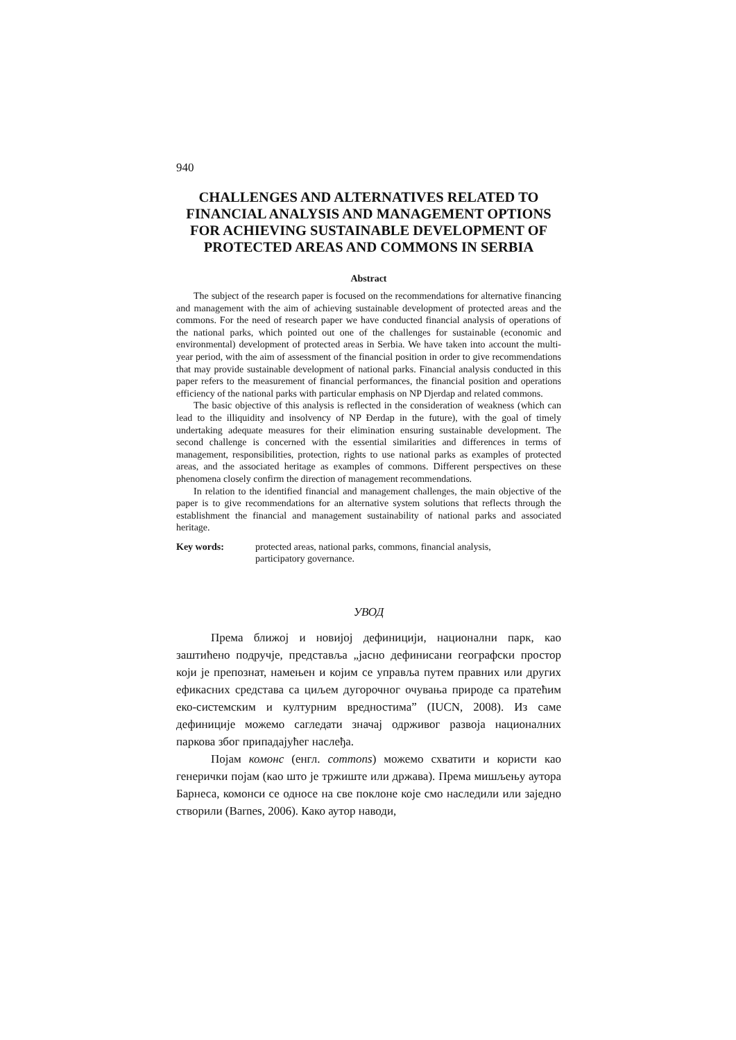940
CHALLENGES AND ALTERNATIVES RELATED TO FINANCIAL ANALYSIS AND MANAGEMENT OPTIONS FOR ACHIEVING SUSTAINABLE DEVELOPMENT OF PROTECTED AREAS AND COMMONS IN SERBIA
Abstract
The subject of the research paper is focused on the recommendations for alternative financing and management with the aim of achieving sustainable development of protected areas and the commons. For the need of research paper we have conducted financial analysis of operations of the national parks, which pointed out one of the challenges for sustainable (economic and environmental) development of protected areas in Serbia. We have taken into account the multi-year period, with the aim of assessment of the financial position in order to give recommendations that may provide sustainable development of national parks. Financial analysis conducted in this paper refers to the measurement of financial performances, the financial position and operations efficiency of the national parks with particular emphasis on NP Djerdap and related commons.
The basic objective of this analysis is reflected in the consideration of weakness (which can lead to the illiquidity and insolvency of NP Đerdap in the future), with the goal of timely undertaking adequate measures for their elimination ensuring sustainable development. The second challenge is concerned with the essential similarities and differences in terms of management, responsibilities, protection, rights to use national parks as examples of protected areas, and the associated heritage as examples of commons. Different perspectives on these phenomena closely confirm the direction of management recommendations.
In relation to the identified financial and management challenges, the main objective of the paper is to give recommendations for an alternative system solutions that reflects through the establishment the financial and management sustainability of national parks and associated heritage.
Key words: protected areas, national parks, commons, financial analysis,
participatory governance.
УВОД
Према ближој и новијој дефиницији, национални парк, као заштићено подручје, представља „јасно дефинисани географски простор који је препознат, намењен и којим се управља путем правних или других ефикасних средстава са циљем дугорочног очувања природе са пратећим еко-системским и културним вредностима” (IUCN, 2008). Из саме дефиниције можемо сагледати значај одрживог развоја националних паркова због припадајућег наслеђа.
Појам комонс (енгл. commons) можемо схватити и користи као генерички појам (као што је тржиште или држава). Према мишљењу аутора Барнеса, комонси се односе на све поклоне које смо наследили или заједно створили (Barnes, 2006). Како аутор наводи,